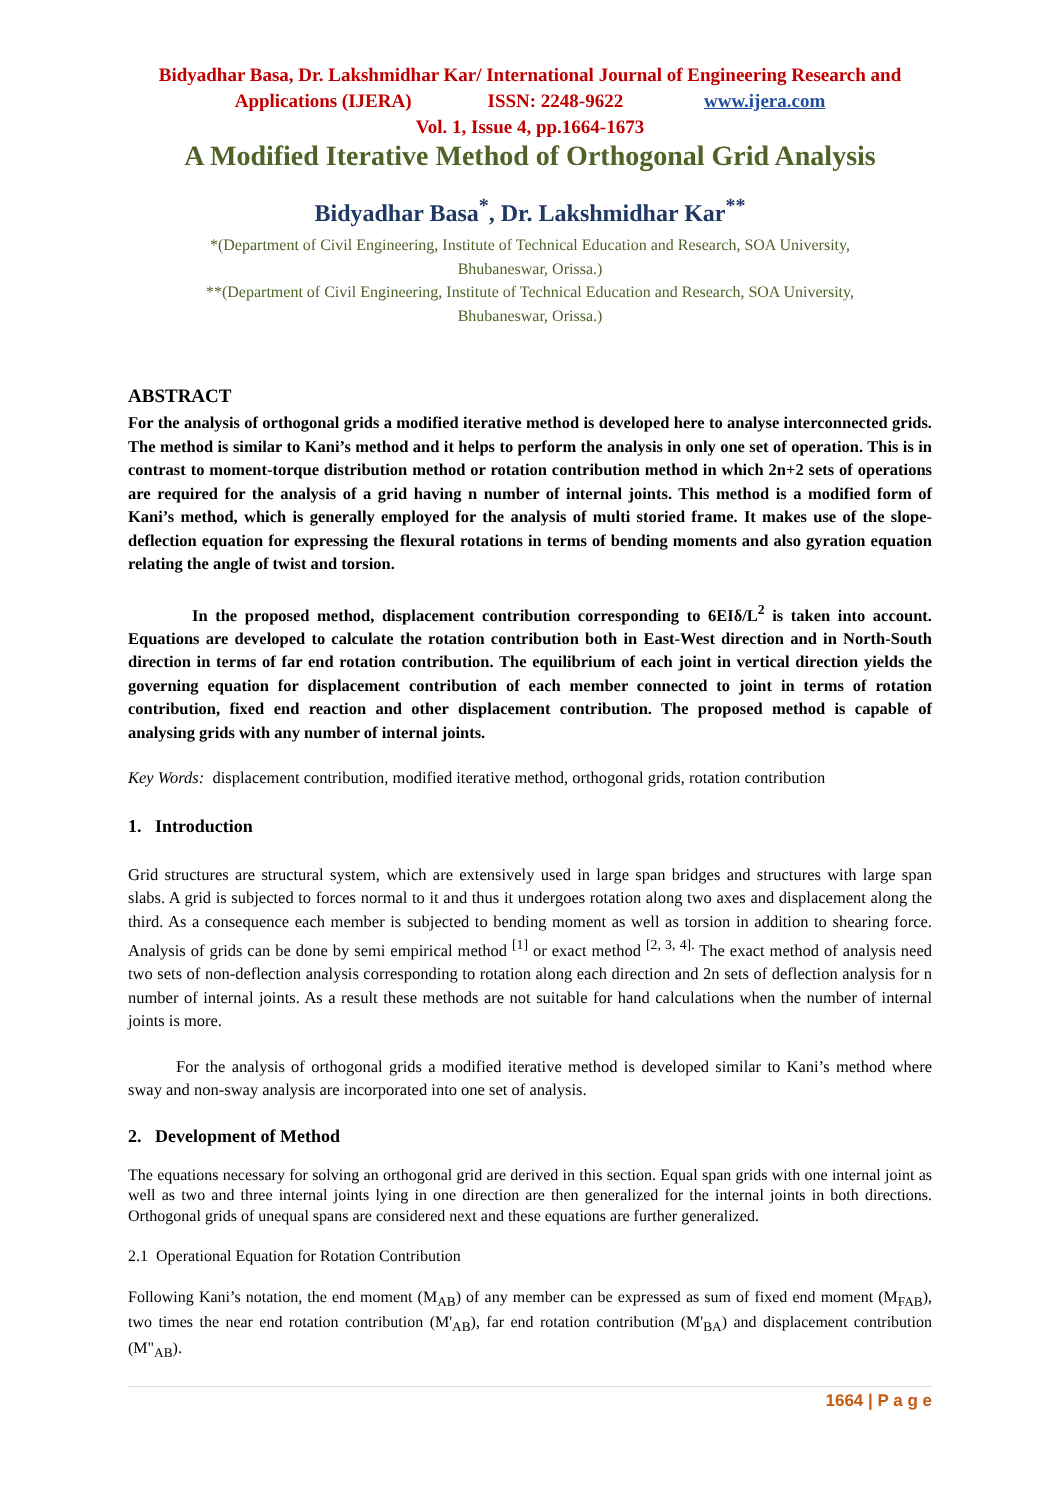Bidyadhar Basa, Dr. Lakshmidhar Kar/ International Journal of Engineering Research and
Applications (IJERA) ISSN: 2248-9622 www.ijera.com
Vol. 1, Issue 4, pp.1664-1673
A Modified Iterative Method of Orthogonal Grid Analysis
Bidyadhar Basa<sup>*</sup>, Dr. Lakshmidhar Kar<sup>**</sup>
*(Department of Civil Engineering, Institute of Technical Education and Research, SOA University,
Bhubaneswar, Orissa.)
**(Department of Civil Engineering, Institute of Technical Education and Research, SOA University,
Bhubaneswar, Orissa.)
ABSTRACT
For the analysis of orthogonal grids a modified iterative method is developed here to analyse interconnected grids. The method is similar to Kani’s method and it helps to perform the analysis in only one set of operation. This is in contrast to moment-torque distribution method or rotation contribution method in which 2n+2 sets of operations are required for the analysis of a grid having n number of internal joints. This method is a modified form of Kani’s method, which is generally employed for the analysis of multi storied frame. It makes use of the slope-deflection equation for expressing the flexural rotations in terms of bending moments and also gyration equation relating the angle of twist and torsion.
In the proposed method, displacement contribution corresponding to 6EIδ/L<sup>2</sup> is taken into account. Equations are developed to calculate the rotation contribution both in East-West direction and in North-South direction in terms of far end rotation contribution. The equilibrium of each joint in vertical direction yields the governing equation for displacement contribution of each member connected to joint in terms of rotation contribution, fixed end reaction and other displacement contribution. The proposed method is capable of analysing grids with any number of internal joints.
Key Words: displacement contribution, modified iterative method, orthogonal grids, rotation contribution
1. Introduction
Grid structures are structural system, which are extensively used in large span bridges and structures with large span slabs. A grid is subjected to forces normal to it and thus it undergoes rotation along two axes and displacement along the third. As a consequence each member is subjected to bending moment as well as torsion in addition to shearing force. Analysis of grids can be done by semi empirical method <sup>[1]</sup> or exact method <sup>[2, 3, 4].</sup> The exact method of analysis need two sets of non-deflection analysis corresponding to rotation along each direction and 2n sets of deflection analysis for n number of internal joints. As a result these methods are not suitable for hand calculations when the number of internal joints is more.
For the analysis of orthogonal grids a modified iterative method is developed similar to Kani’s method where sway and non-sway analysis are incorporated into one set of analysis.
2. Development of Method
The equations necessary for solving an orthogonal grid are derived in this section. Equal span grids with one internal joint as well as two and three internal joints lying in one direction are then generalized for the internal joints in both directions. Orthogonal grids of unequal spans are considered next and these equations are further generalized.
2.1 Operational Equation for Rotation Contribution
Following Kani’s notation, the end moment (M<sub>AB</sub>) of any member can be expressed as sum of fixed end moment (M<sub>FAB</sub>), two times the near end rotation contribution (M'<sub>AB</sub>), far end rotation contribution (M'<sub>BA</sub>) and displacement contribution (M"<sub>AB</sub>).
1664 | P a g e